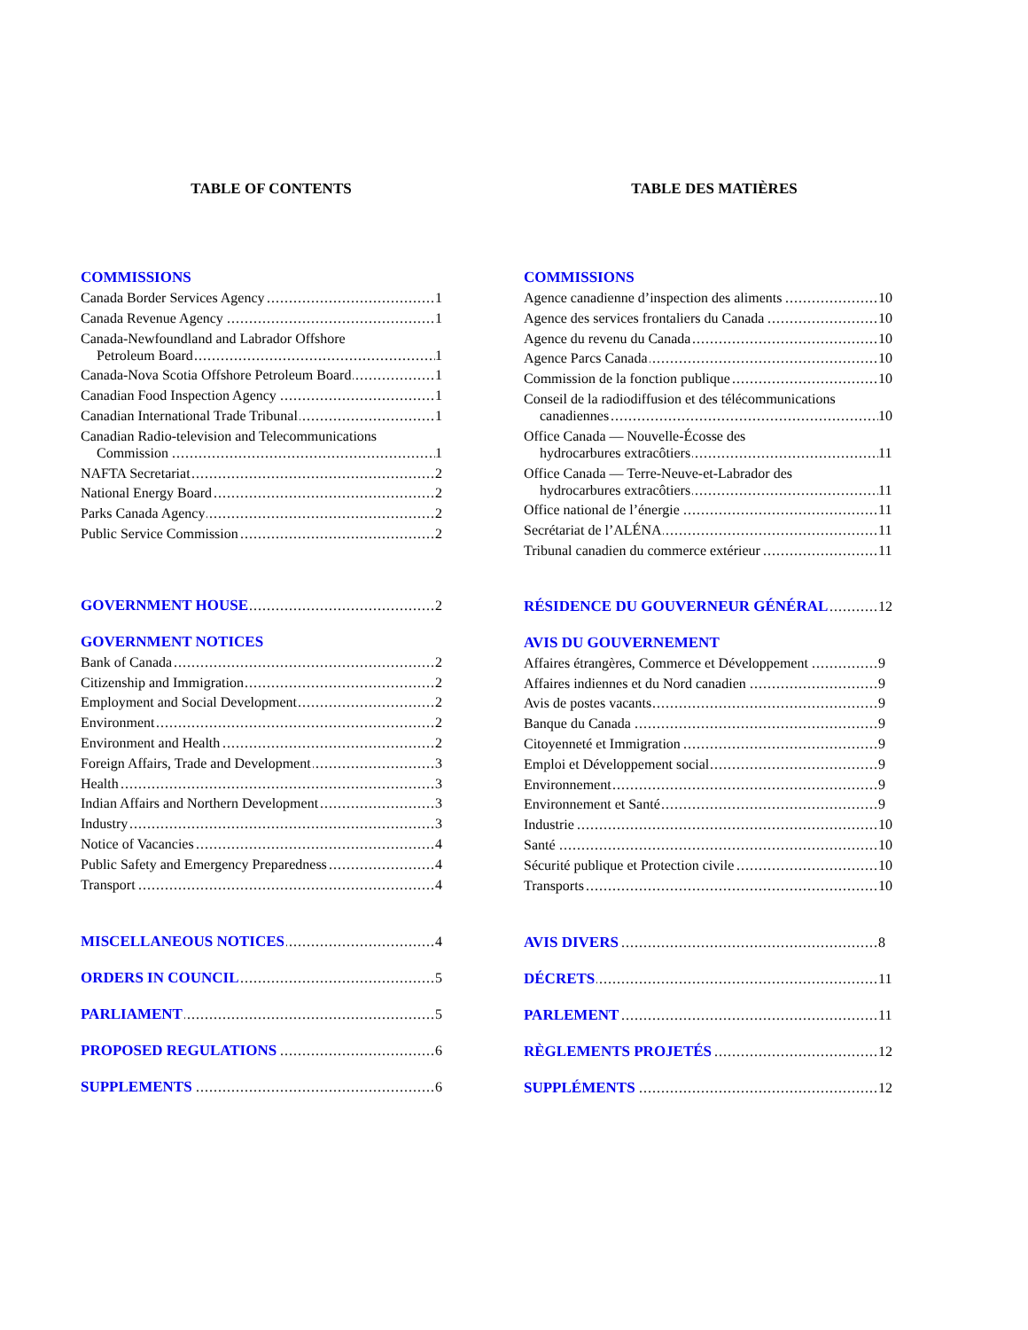TABLE OF CONTENTS
COMMISSIONS
Canada Border Services Agency
1
Canada Revenue Agency
1
Canada-Newfoundland and Labrador Offshore
Petroleum Board
1
Canada-Nova Scotia Offshore Petroleum Board
1
Canadian Food Inspection Agency
1
Canadian International Trade Tribunal
1
Canadian Radio-television and Telecommunications
Commission
1
NAFTA Secretariat
2
National Energy Board
2
Parks Canada Agency
2
Public Service Commission
2
GOVERNMENT HOUSE
2
GOVERNMENT NOTICES
Bank of Canada
2
Citizenship and Immigration
2
Employment and Social Development
2
Environment
2
Environment and Health
2
Foreign Affairs, Trade and Development
3
Health
3
Indian Affairs and Northern Development
3
Industry
3
Notice of Vacancies
4
Public Safety and Emergency Preparedness
4
Transport
4
MISCELLANEOUS NOTICES
4
ORDERS IN COUNCIL
5
PARLIAMENT
5
PROPOSED REGULATIONS
6
SUPPLEMENTS
6
TABLE DES MATIÈRES
COMMISSIONS
Agence canadienne d’inspection des aliments
10
Agence des services frontaliers du Canada
10
Agence du revenu du Canada
10
Agence Parcs Canada
10
Commission de la fonction publique
10
Conseil de la radiodiffusion et des télécommunications
canadiennes
10
Office Canada — Nouvelle-Écosse des
hydrocarbures extracôtiers
11
Office Canada — Terre-Neuve-et-Labrador des
hydrocarbures extracôtiers
11
Office national de l’énergie
11
Secrétariat de l’ALÉNA
11
Tribunal canadien du commerce extérieur
11
RÉSIDENCE DU GOUVERNEUR GÉNÉRAL
12
AVIS DU GOUVERNEMENT
Affaires étrangères, Commerce et Développement
9
Affaires indiennes et du Nord canadien
9
Avis de postes vacants
9
Banque du Canada
9
Citoyenneté et Immigration
9
Emploi et Développement social
9
Environnement
9
Environnement et Santé
9
Industrie
10
Santé
10
Sécurité publique et Protection civile
10
Transports
10
AVIS DIVERS
8
DÉCRETS
11
PARLEMENT
11
RÈGLEMENTS PROJETÉS
12
SUPPLÉMENTS
12